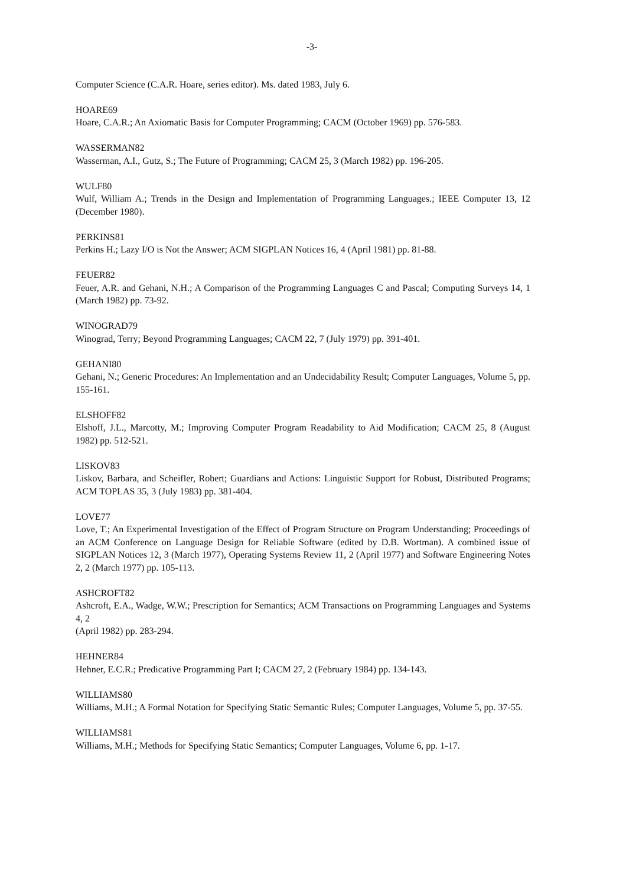-3-
Computer Science (C.A.R. Hoare, series editor). Ms. dated 1983, July 6.
HOARE69
Hoare, C.A.R.; An Axiomatic Basis for Computer Programming; CACM (October 1969) pp. 576-583.
WASSERMAN82
Wasserman, A.I., Gutz, S.; The Future of Programming; CACM 25, 3 (March 1982) pp. 196-205.
WULF80
Wulf, William A.; Trends in the Design and Implementation of Programming Languages.; IEEE Computer 13, 12 (December 1980).
PERKINS81
Perkins H.; Lazy I/O is Not the Answer; ACM SIGPLAN Notices 16, 4 (April 1981) pp. 81-88.
FEUER82
Feuer, A.R. and Gehani, N.H.; A Comparison of the Programming Languages C and Pascal; Computing Surveys 14, 1 (March 1982) pp. 73-92.
WINOGRAD79
Winograd, Terry; Beyond Programming Languages; CACM 22, 7 (July 1979) pp. 391-401.
GEHANI80
Gehani, N.; Generic Procedures: An Implementation and an Undecidability Result; Computer Languages, Volume 5, pp. 155-161.
ELSHOFF82
Elshoff, J.L., Marcotty, M.; Improving Computer Program Readability to Aid Modification; CACM 25, 8 (August 1982) pp. 512-521.
LISKOV83
Liskov, Barbara, and Scheifler, Robert; Guardians and Actions: Linguistic Support for Robust, Distributed Programs; ACM TOPLAS 35, 3 (July 1983) pp. 381-404.
LOVE77
Love, T.; An Experimental Investigation of the Effect of Program Structure on Program Understanding; Proceedings of an ACM Conference on Language Design for Reliable Software (edited by D.B. Wortman). A combined issue of SIGPLAN Notices 12, 3 (March 1977), Operating Systems Review 11, 2 (April 1977) and Software Engineering Notes 2, 2 (March 1977) pp. 105-113.
ASHCROFT82
Ashcroft, E.A., Wadge, W.W.; Prescription for Semantics; ACM Transactions on Programming Languages and Systems 4, 2
(April 1982) pp. 283-294.
HEHNER84
Hehner, E.C.R.; Predicative Programming Part I; CACM 27, 2 (February 1984) pp. 134-143.
WILLIAMS80
Williams, M.H.; A Formal Notation for Specifying Static Semantic Rules; Computer Languages, Volume 5, pp. 37-55.
WILLIAMS81
Williams, M.H.; Methods for Specifying Static Semantics; Computer Languages, Volume 6, pp. 1-17.